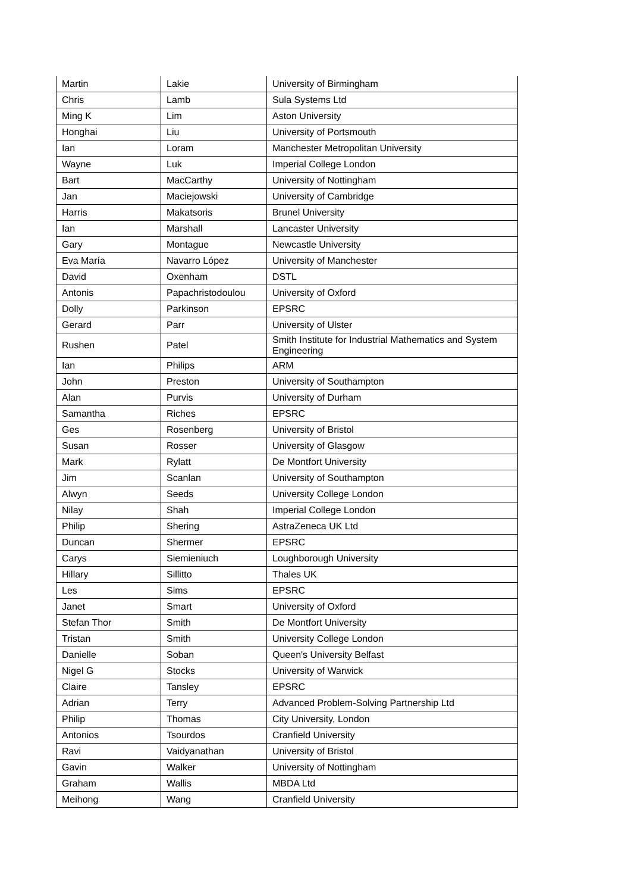| Martin | Lakie | University of Birmingham |
| Chris | Lamb | Sula Systems Ltd |
| Ming K | Lim | Aston University |
| Honghai | Liu | University of Portsmouth |
| Ian | Loram | Manchester Metropolitan University |
| Wayne | Luk | Imperial College London |
| Bart | MacCarthy | University of Nottingham |
| Jan | Maciejowski | University of Cambridge |
| Harris | Makatsoris | Brunel University |
| Ian | Marshall | Lancaster University |
| Gary | Montague | Newcastle University |
| Eva María | Navarro López | University of Manchester |
| David | Oxenham | DSTL |
| Antonis | Papachristodoulou | University of Oxford |
| Dolly | Parkinson | EPSRC |
| Gerard | Parr | University of Ulster |
| Rushen | Patel | Smith Institute for Industrial Mathematics and System Engineering |
| Ian | Philips | ARM |
| John | Preston | University of Southampton |
| Alan | Purvis | University of Durham |
| Samantha | Riches | EPSRC |
| Ges | Rosenberg | University of Bristol |
| Susan | Rosser | University of Glasgow |
| Mark | Rylatt | De Montfort University |
| Jim | Scanlan | University of Southampton |
| Alwyn | Seeds | University College London |
| Nilay | Shah | Imperial College London |
| Philip | Shering | AstraZeneca UK Ltd |
| Duncan | Shermer | EPSRC |
| Carys | Siemieniuch | Loughborough University |
| Hillary | Sillitto | Thales UK |
| Les | Sims | EPSRC |
| Janet | Smart | University of Oxford |
| Stefan Thor | Smith | De Montfort University |
| Tristan | Smith | University College London |
| Danielle | Soban | Queen's University Belfast |
| Nigel G | Stocks | University of Warwick |
| Claire | Tansley | EPSRC |
| Adrian | Terry | Advanced Problem-Solving Partnership Ltd |
| Philip | Thomas | City University, London |
| Antonios | Tsourdos | Cranfield University |
| Ravi | Vaidyanathan | University of Bristol |
| Gavin | Walker | University of Nottingham |
| Graham | Wallis | MBDA Ltd |
| Meihong | Wang | Cranfield University |